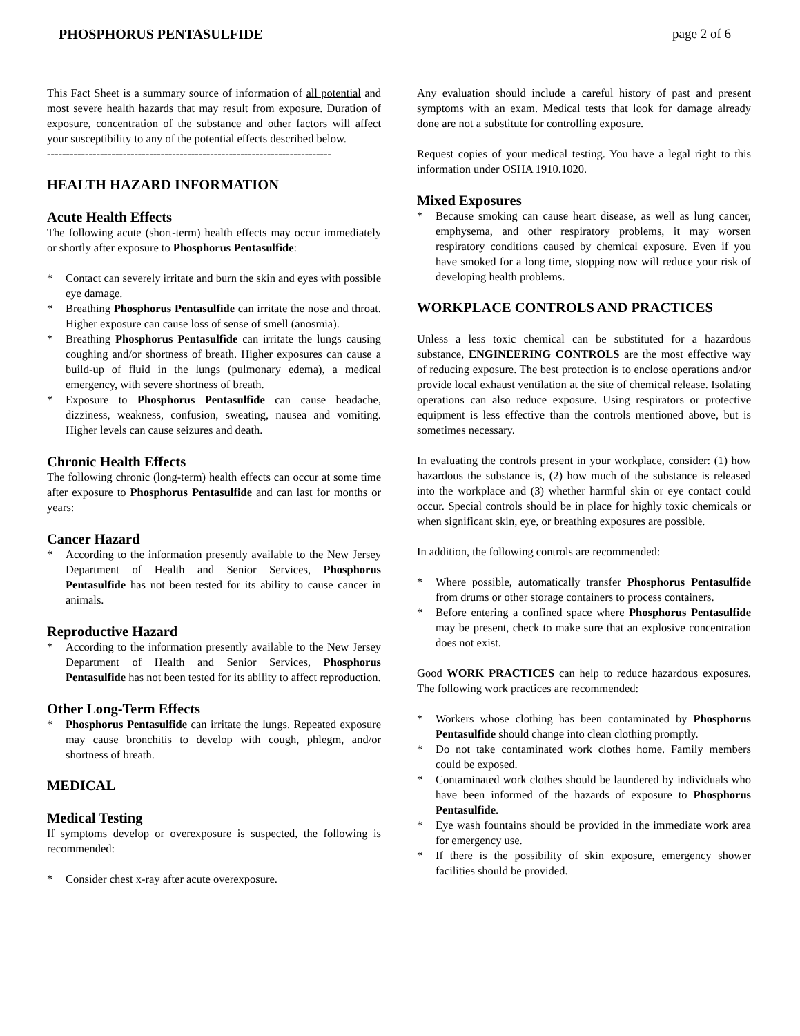PHOSPHORUS PENTASULFIDE page 2 of 6
This Fact Sheet is a summary source of information of all potential and most severe health hazards that may result from exposure. Duration of exposure, concentration of the substance and other factors will affect your susceptibility to any of the potential effects described below.
---------------------------------------------------------------------------
HEALTH HAZARD INFORMATION
Acute Health Effects
The following acute (short-term) health effects may occur immediately or shortly after exposure to Phosphorus Pentasulfide:
* Contact can severely irritate and burn the skin and eyes with possible eye damage.
* Breathing Phosphorus Pentasulfide can irritate the nose and throat. Higher exposure can cause loss of sense of smell (anosmia).
* Breathing Phosphorus Pentasulfide can irritate the lungs causing coughing and/or shortness of breath. Higher exposures can cause a build-up of fluid in the lungs (pulmonary edema), a medical emergency, with severe shortness of breath.
* Exposure to Phosphorus Pentasulfide can cause headache, dizziness, weakness, confusion, sweating, nausea and vomiting. Higher levels can cause seizures and death.
Chronic Health Effects
The following chronic (long-term) health effects can occur at some time after exposure to Phosphorus Pentasulfide and can last for months or years:
Cancer Hazard
* According to the information presently available to the New Jersey Department of Health and Senior Services, Phosphorus Pentasulfide has not been tested for its ability to cause cancer in animals.
Reproductive Hazard
* According to the information presently available to the New Jersey Department of Health and Senior Services, Phosphorus Pentasulfide has not been tested for its ability to affect reproduction.
Other Long-Term Effects
* Phosphorus Pentasulfide can irritate the lungs. Repeated exposure may cause bronchitis to develop with cough, phlegm, and/or shortness of breath.
MEDICAL
Medical Testing
If symptoms develop or overexposure is suspected, the following is recommended:
* Consider chest x-ray after acute overexposure.
Any evaluation should include a careful history of past and present symptoms with an exam. Medical tests that look for damage already done are not a substitute for controlling exposure.
Request copies of your medical testing. You have a legal right to this information under OSHA 1910.1020.
Mixed Exposures
* Because smoking can cause heart disease, as well as lung cancer, emphysema, and other respiratory problems, it may worsen respiratory conditions caused by chemical exposure. Even if you have smoked for a long time, stopping now will reduce your risk of developing health problems.
WORKPLACE CONTROLS AND PRACTICES
Unless a less toxic chemical can be substituted for a hazardous substance, ENGINEERING CONTROLS are the most effective way of reducing exposure. The best protection is to enclose operations and/or provide local exhaust ventilation at the site of chemical release. Isolating operations can also reduce exposure. Using respirators or protective equipment is less effective than the controls mentioned above, but is sometimes necessary.
In evaluating the controls present in your workplace, consider: (1) how hazardous the substance is, (2) how much of the substance is released into the workplace and (3) whether harmful skin or eye contact could occur. Special controls should be in place for highly toxic chemicals or when significant skin, eye, or breathing exposures are possible.
In addition, the following controls are recommended:
* Where possible, automatically transfer Phosphorus Pentasulfide from drums or other storage containers to process containers.
* Before entering a confined space where Phosphorus Pentasulfide may be present, check to make sure that an explosive concentration does not exist.
Good WORK PRACTICES can help to reduce hazardous exposures. The following work practices are recommended:
* Workers whose clothing has been contaminated by Phosphorus Pentasulfide should change into clean clothing promptly.
* Do not take contaminated work clothes home. Family members could be exposed.
* Contaminated work clothes should be laundered by individuals who have been informed of the hazards of exposure to Phosphorus Pentasulfide.
* Eye wash fountains should be provided in the immediate work area for emergency use.
* If there is the possibility of skin exposure, emergency shower facilities should be provided.